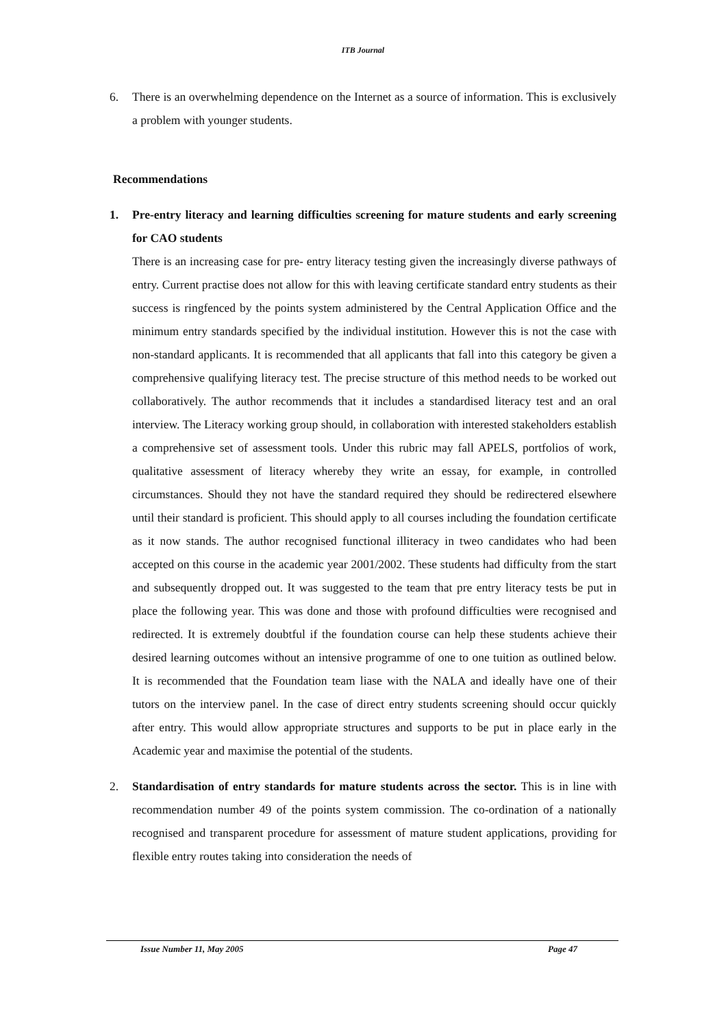ITB Journal
6. There is an overwhelming dependence on the Internet as a source of information. This is exclusively a problem with younger students.
Recommendations
1. Pre-entry literacy and learning difficulties screening for mature students and early screening for CAO students
There is an increasing case for pre- entry literacy testing given the increasingly diverse pathways of entry. Current practise does not allow for this with leaving certificate standard entry students as their success is ringfenced by the points system administered by the Central Application Office and the minimum entry standards specified by the individual institution. However this is not the case with non-standard applicants. It is recommended that all applicants that fall into this category be given a comprehensive qualifying literacy test. The precise structure of this method needs to be worked out collaboratively. The author recommends that it includes a standardised literacy test and an oral interview. The Literacy working group should, in collaboration with interested stakeholders establish a comprehensive set of assessment tools. Under this rubric may fall APELS, portfolios of work, qualitative assessment of literacy whereby they write an essay, for example, in controlled circumstances. Should they not have the standard required they should be redirectered elsewhere until their standard is proficient. This should apply to all courses including the foundation certificate as it now stands. The author recognised functional illiteracy in tweo candidates who had been accepted on this course in the academic year 2001/2002. These students had difficulty from the start and subsequently dropped out. It was suggested to the team that pre entry literacy tests be put in place the following year. This was done and those with profound difficulties were recognised and redirected. It is extremely doubtful if the foundation course can help these students achieve their desired learning outcomes without an intensive programme of one to one tuition as outlined below. It is recommended that the Foundation team liase with the NALA and ideally have one of their tutors on the interview panel. In the case of direct entry students screening should occur quickly after entry. This would allow appropriate structures and supports to be put in place early in the Academic year and maximise the potential of the students.
2. Standardisation of entry standards for mature students across the sector. This is in line with recommendation number 49 of the points system commission. The co-ordination of a nationally recognised and transparent procedure for assessment of mature student applications, providing for flexible entry routes taking into consideration the needs of
Issue Number 11, May 2005 Page 47